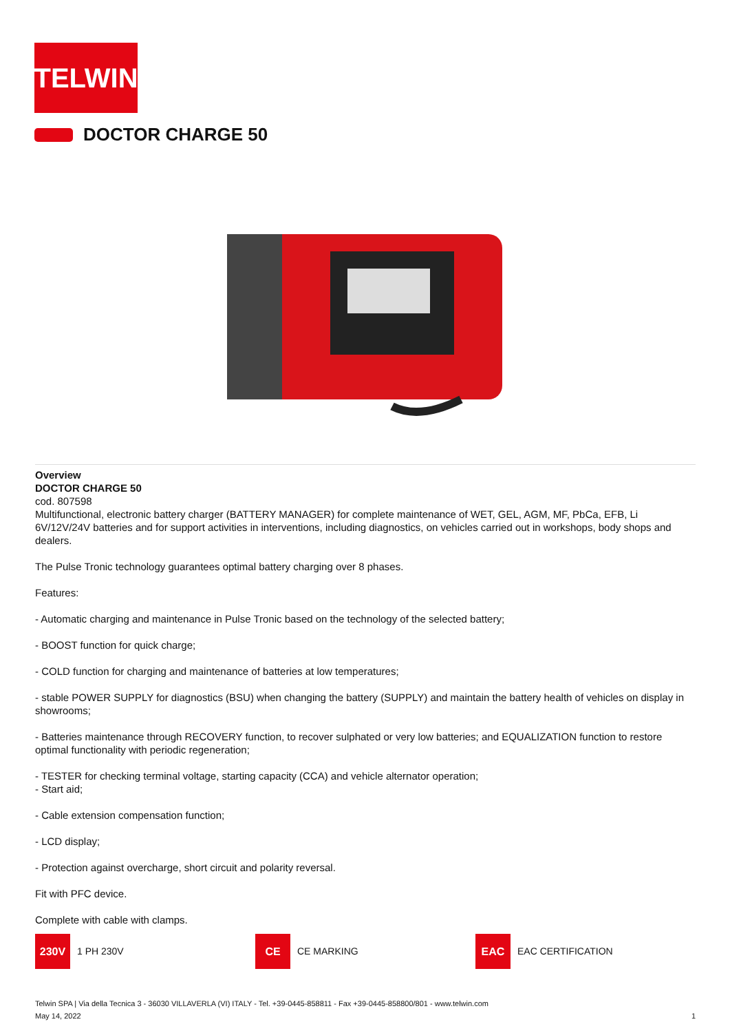TELWIN
DOCTOR CHARGE 50
Overview
DOCTOR CHARGE 50
cod. 807598
Multifunctional, electronic battery charger (BATTERY MANAGER) for complete maintenance of WET, GEL, AGM, MF, PbCa, EFB, Li 6V/12V/24V batteries and for support activities in interventions, including diagnostics, on vehicles carried out in workshops, body shops and dealers.
The Pulse Tronic technology guarantees optimal battery charging over 8 phases.
Features:
- Automatic charging and maintenance in Pulse Tronic based on the technology of the selected battery;
- BOOST function for quick charge;
- COLD function for charging and maintenance of batteries at low temperatures;
- stable POWER SUPPLY for diagnostics (BSU) when changing the battery (SUPPLY) and maintain the battery health of vehicles on display in showrooms;
- Batteries maintenance through RECOVERY function, to recover sulphated or very low batteries; and EQUALIZATION function to restore optimal functionality with periodic regeneration;
- TESTER for checking terminal voltage, starting capacity (CCA) and vehicle alternator operation;
- Start aid;
- Cable extension compensation function;
- LCD display;
- Protection against overcharge, short circuit and polarity reversal.
Fit with PFC device.
Complete with cable with clamps.
230V
1 PH 230V
CE
CE MARKING
EAC
EAC CERTIFICATION
Telwin SPA | Via della Tecnica 3 - 36030 VILLAVERLA (VI) ITALY - Tel. +39-0445-858811 - Fax +39-0445-858800/801 - www.telwin.com
May 14, 2022 1